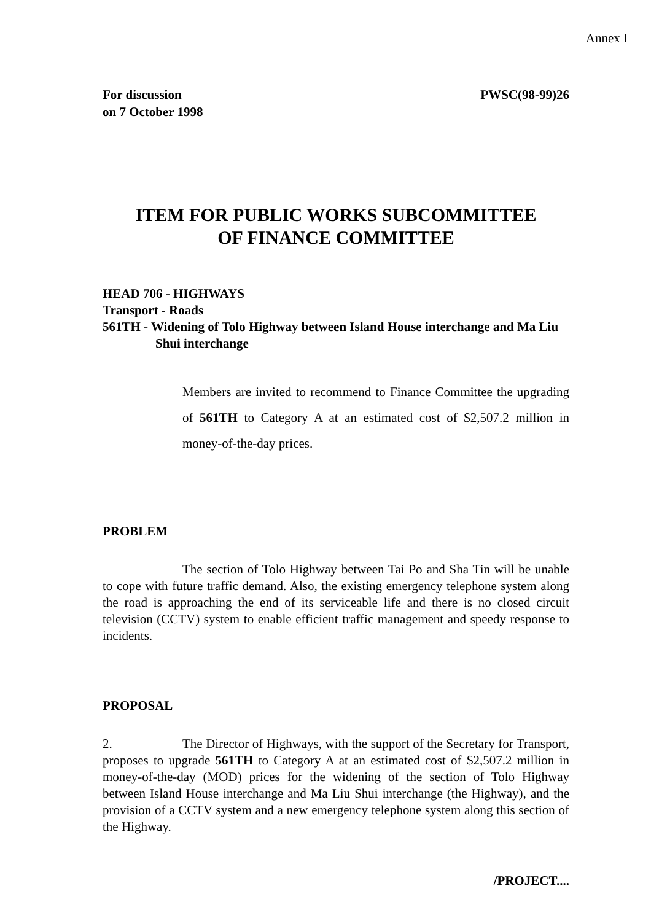Annex I
For discussion
on 7 October 1998
PWSC(98-99)26
ITEM FOR PUBLIC WORKS SUBCOMMITTEE
OF FINANCE COMMITTEE
HEAD 706 - HIGHWAYS
Transport - Roads
561TH - Widening of Tolo Highway between Island House interchange and Ma Liu Shui interchange
Members are invited to recommend to Finance Committee the upgrading of 561TH to Category A at an estimated cost of $2,507.2 million in money-of-the-day prices.
PROBLEM
The section of Tolo Highway between Tai Po and Sha Tin will be unable to cope with future traffic demand. Also, the existing emergency telephone system along the road is approaching the end of its serviceable life and there is no closed circuit television (CCTV) system to enable efficient traffic management and speedy response to incidents.
PROPOSAL
2. The Director of Highways, with the support of the Secretary for Transport, proposes to upgrade 561TH to Category A at an estimated cost of $2,507.2 million in money-of-the-day (MOD) prices for the widening of the section of Tolo Highway between Island House interchange and Ma Liu Shui interchange (the Highway), and the provision of a CCTV system and a new emergency telephone system along this section of the Highway.
/PROJECT....